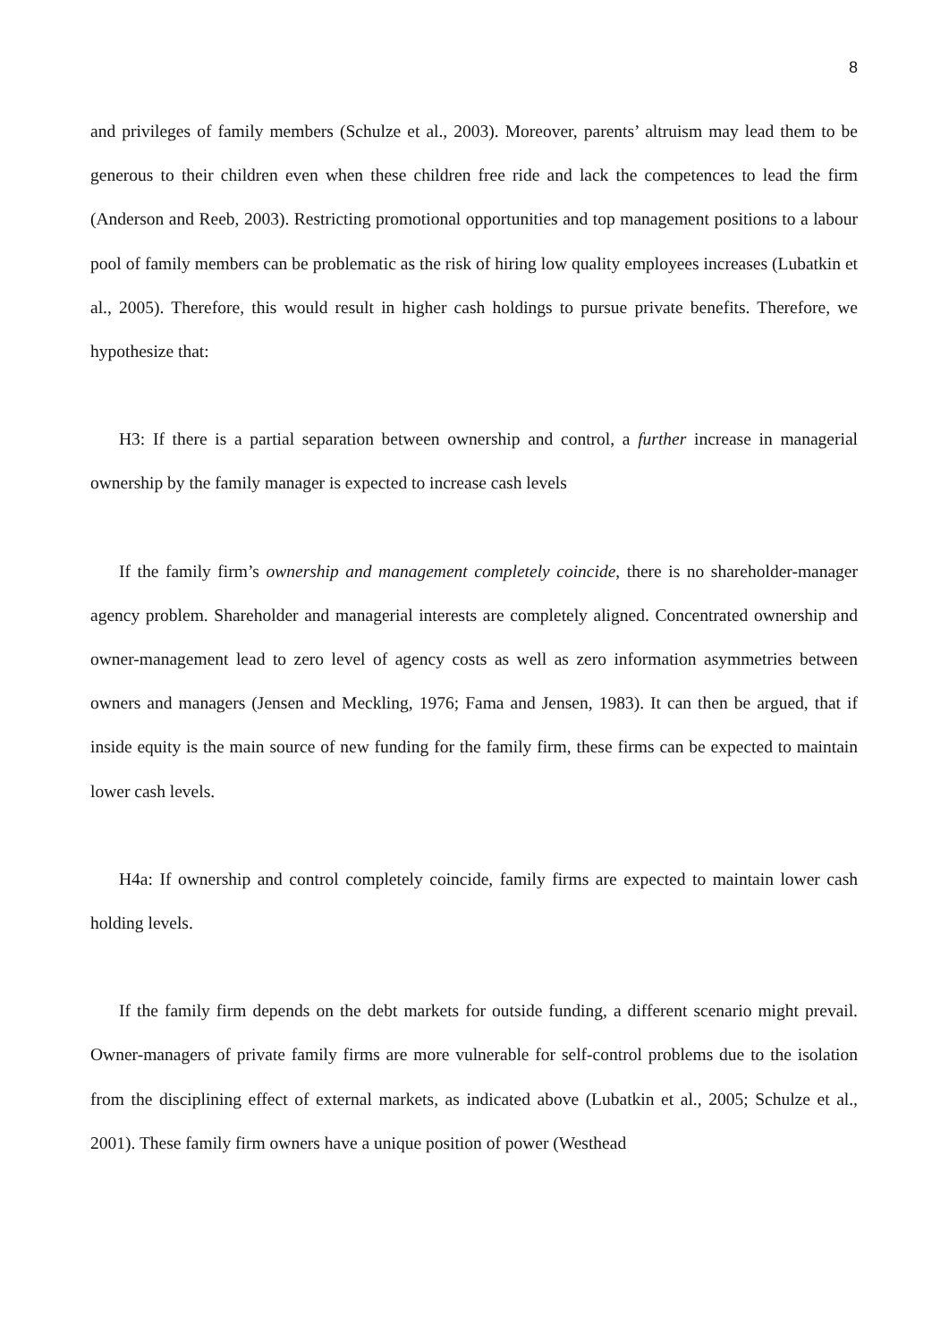8
and privileges of family members (Schulze et al., 2003). Moreover, parents’ altruism may lead them to be generous to their children even when these children free ride and lack the competences to lead the firm (Anderson and Reeb, 2003). Restricting promotional opportunities and top management positions to a labour pool of family members can be problematic as the risk of hiring low quality employees increases (Lubatkin et al., 2005). Therefore, this would result in higher cash holdings to pursue private benefits. Therefore, we hypothesize that:
H3: If there is a partial separation between ownership and control, a further increase in managerial ownership by the family manager is expected to increase cash levels
If the family firm’s ownership and management completely coincide, there is no shareholder-manager agency problem. Shareholder and managerial interests are completely aligned. Concentrated ownership and owner-management lead to zero level of agency costs as well as zero information asymmetries between owners and managers (Jensen and Meckling, 1976; Fama and Jensen, 1983). It can then be argued, that if inside equity is the main source of new funding for the family firm, these firms can be expected to maintain lower cash levels.
H4a: If ownership and control completely coincide, family firms are expected to maintain lower cash holding levels.
If the family firm depends on the debt markets for outside funding, a different scenario might prevail. Owner-managers of private family firms are more vulnerable for self-control problems due to the isolation from the disciplining effect of external markets, as indicated above (Lubatkin et al., 2005; Schulze et al., 2001). These family firm owners have a unique position of power (Westhead